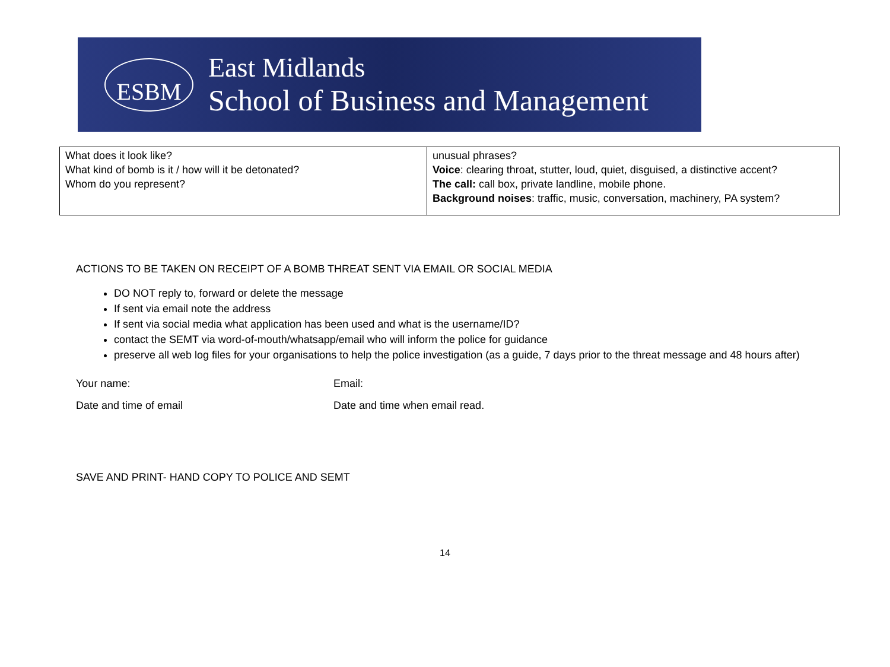ESBM
East Midlands
School of Business and Management
| What does it look like? What kind of bomb is it / how will it be detonated? Whom do you represent? | unusual phrases? Voice : clearing throat, stutter, loud, quiet, disguised, a distinctive accent? The call: call box, private landline, mobile phone. Background noises : traffic, music, conversation, machinery, PA system? |
ACTIONS TO BE TAKEN ON RECEIPT OF A BOMB THREAT SENT VIA EMAIL OR SOCIAL MEDIA
DO NOT reply to, forward or delete the message
If sent via email note the address
If sent via social media what application has been used and what is the username/ID?
contact the SEMT via word-of-mouth/whatsapp/email who will inform the police for guidance
preserve all web log files for your organisations to help the police investigation (as a guide, 7 days prior to the threat message and 48 hours after)
Your name: Email:
Date and time of email Date and time when email read.
SAVE AND PRINT- HAND COPY TO POLICE AND SEMT
14